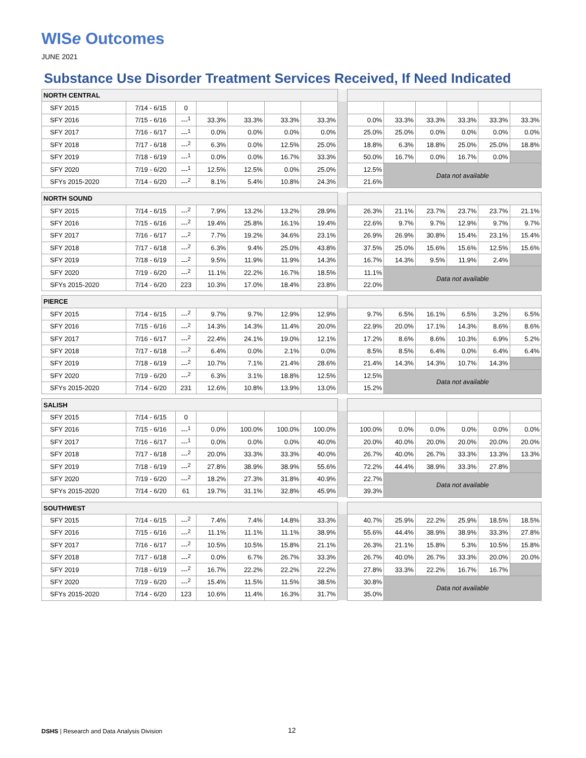WISe Outcomes
JUNE 2021
Substance Use Disorder Treatment Services Received, If Need Indicated
| NORTH CENTRAL | | | | | | | | | | | | | |
| SFY 2015 | 7/14 - 6/15 | 0 | | | | | | | | | | | |
| SFY 2016 | 7/15 - 6/16 | ---<sup>1</sup> | 33.3% | 33.3% | 33.3% | 33.3% | | 0.0% | 33.3% | 33.3% | 33.3% | 33.3% | 33.3% |
| SFY 2017 | 7/16 - 6/17 | ---<sup>1</sup> | 0.0% | 0.0% | 0.0% | 0.0% | | 25.0% | 25.0% | 0.0% | 0.0% | 0.0% | 0.0% |
| SFY 2018 | 7/17 - 6/18 | ---<sup>2</sup> | 6.3% | 0.0% | 12.5% | 25.0% | | 18.8% | 6.3% | 18.8% | 25.0% | 25.0% | 18.8% |
| SFY 2019 | 7/18 - 6/19 | ---<sup>1</sup> | 0.0% | 0.0% | 16.7% | 33.3% | | 50.0% | 16.7% | 0.0% | 16.7% | 0.0% | |
| SFY 2020 | 7/19 - 6/20 | ---<sup>1</sup> | 12.5% | 12.5% | 0.0% | 25.0% | | 12.5% | Data not available | | | | |
| SFYs 2015-2020 | 7/14 - 6/20 | ---<sup>2</sup> | 8.1% | 5.4% | 10.8% | 24.3% | | 21.6% | | | | | |
| NORTH SOUND | | | | | | | | | | | | | |
| SFY 2015 | 7/14 - 6/15 | ---<sup>2</sup> | 7.9% | 13.2% | 13.2% | 28.9% | | 26.3% | 21.1% | 23.7% | 23.7% | 23.7% | 21.1% |
| SFY 2016 | 7/15 - 6/16 | ---<sup>2</sup> | 19.4% | 25.8% | 16.1% | 19.4% | | 22.6% | 9.7% | 9.7% | 12.9% | 9.7% | 9.7% |
| SFY 2017 | 7/16 - 6/17 | ---<sup>2</sup> | 7.7% | 19.2% | 34.6% | 23.1% | | 26.9% | 26.9% | 30.8% | 15.4% | 23.1% | 15.4% |
| SFY 2018 | 7/17 - 6/18 | ---<sup>2</sup> | 6.3% | 9.4% | 25.0% | 43.8% | | 37.5% | 25.0% | 15.6% | 15.6% | 12.5% | 15.6% |
| SFY 2019 | 7/18 - 6/19 | ---<sup>2</sup> | 9.5% | 11.9% | 11.9% | 14.3% | | 16.7% | 14.3% | 9.5% | 11.9% | 2.4% | |
| SFY 2020 | 7/19 - 6/20 | ---<sup>2</sup> | 11.1% | 22.2% | 16.7% | 18.5% | | 11.1% | Data not available | | | | |
| SFYs 2015-2020 | 7/14 - 6/20 | 223 | 10.3% | 17.0% | 18.4% | 23.8% | | 22.0% | | | | | |
| PIERCE | | | | | | | | | | | | | |
| SFY 2015 | 7/14 - 6/15 | ---<sup>2</sup> | 9.7% | 9.7% | 12.9% | 12.9% | | 9.7% | 6.5% | 16.1% | 6.5% | 3.2% | 6.5% |
| SFY 2016 | 7/15 - 6/16 | ---<sup>2</sup> | 14.3% | 14.3% | 11.4% | 20.0% | | 22.9% | 20.0% | 17.1% | 14.3% | 8.6% | 8.6% |
| SFY 2017 | 7/16 - 6/17 | ---<sup>2</sup> | 22.4% | 24.1% | 19.0% | 12.1% | | 17.2% | 8.6% | 8.6% | 10.3% | 6.9% | 5.2% |
| SFY 2018 | 7/17 - 6/18 | ---<sup>2</sup> | 6.4% | 0.0% | 2.1% | 0.0% | | 8.5% | 8.5% | 6.4% | 0.0% | 6.4% | 6.4% |
| SFY 2019 | 7/18 - 6/19 | ---<sup>2</sup> | 10.7% | 7.1% | 21.4% | 28.6% | | 21.4% | 14.3% | 14.3% | 10.7% | 14.3% | |
| SFY 2020 | 7/19 - 6/20 | ---<sup>2</sup> | 6.3% | 3.1% | 18.8% | 12.5% | | 12.5% | Data not available | | | | |
| SFYs 2015-2020 | 7/14 - 6/20 | 231 | 12.6% | 10.8% | 13.9% | 13.0% | | 15.2% | | | | | |
| SALISH | | | | | | | | | | | | | |
| SFY 2015 | 7/14 - 6/15 | 0 | | | | | | | | | | | |
| SFY 2016 | 7/15 - 6/16 | ---<sup>1</sup> | 0.0% | 100.0% | 100.0% | 100.0% | | 100.0% | 0.0% | 0.0% | 0.0% | 0.0% | 0.0% |
| SFY 2017 | 7/16 - 6/17 | ---<sup>1</sup> | 0.0% | 0.0% | 0.0% | 40.0% | | 20.0% | 40.0% | 20.0% | 20.0% | 20.0% | 20.0% |
| SFY 2018 | 7/17 - 6/18 | ---<sup>2</sup> | 20.0% | 33.3% | 33.3% | 40.0% | | 26.7% | 40.0% | 26.7% | 33.3% | 13.3% | 13.3% |
| SFY 2019 | 7/18 - 6/19 | ---<sup>2</sup> | 27.8% | 38.9% | 38.9% | 55.6% | | 72.2% | 44.4% | 38.9% | 33.3% | 27.8% | |
| SFY 2020 | 7/19 - 6/20 | ---<sup>2</sup> | 18.2% | 27.3% | 31.8% | 40.9% | | 22.7% | Data not available | | | | |
| SFYs 2015-2020 | 7/14 - 6/20 | 61 | 19.7% | 31.1% | 32.8% | 45.9% | | 39.3% | | | | | |
| SOUTHWEST | | | | | | | | | | | | | |
| SFY 2015 | 7/14 - 6/15 | ---<sup>2</sup> | 7.4% | 7.4% | 14.8% | 33.3% | | 40.7% | 25.9% | 22.2% | 25.9% | 18.5% | 18.5% |
| SFY 2016 | 7/15 - 6/16 | ---<sup>2</sup> | 11.1% | 11.1% | 11.1% | 38.9% | | 55.6% | 44.4% | 38.9% | 38.9% | 33.3% | 27.8% |
| SFY 2017 | 7/16 - 6/17 | ---<sup>2</sup> | 10.5% | 10.5% | 15.8% | 21.1% | | 26.3% | 21.1% | 15.8% | 5.3% | 10.5% | 15.8% |
| SFY 2018 | 7/17 - 6/18 | ---<sup>2</sup> | 0.0% | 6.7% | 26.7% | 33.3% | | 26.7% | 40.0% | 26.7% | 33.3% | 20.0% | 20.0% |
| SFY 2019 | 7/18 - 6/19 | ---<sup>2</sup> | 16.7% | 22.2% | 22.2% | 22.2% | | 27.8% | 33.3% | 22.2% | 16.7% | 16.7% | |
| SFY 2020 | 7/19 - 6/20 | ---<sup>2</sup> | 15.4% | 11.5% | 11.5% | 38.5% | | 30.8% | Data not available | | | | |
| SFYs 2015-2020 | 7/14 - 6/20 | 123 | 10.6% | 11.4% | 16.3% | 31.7% | | 35.0% | | | | | |
DSHS | Research and Data Analysis Division
12